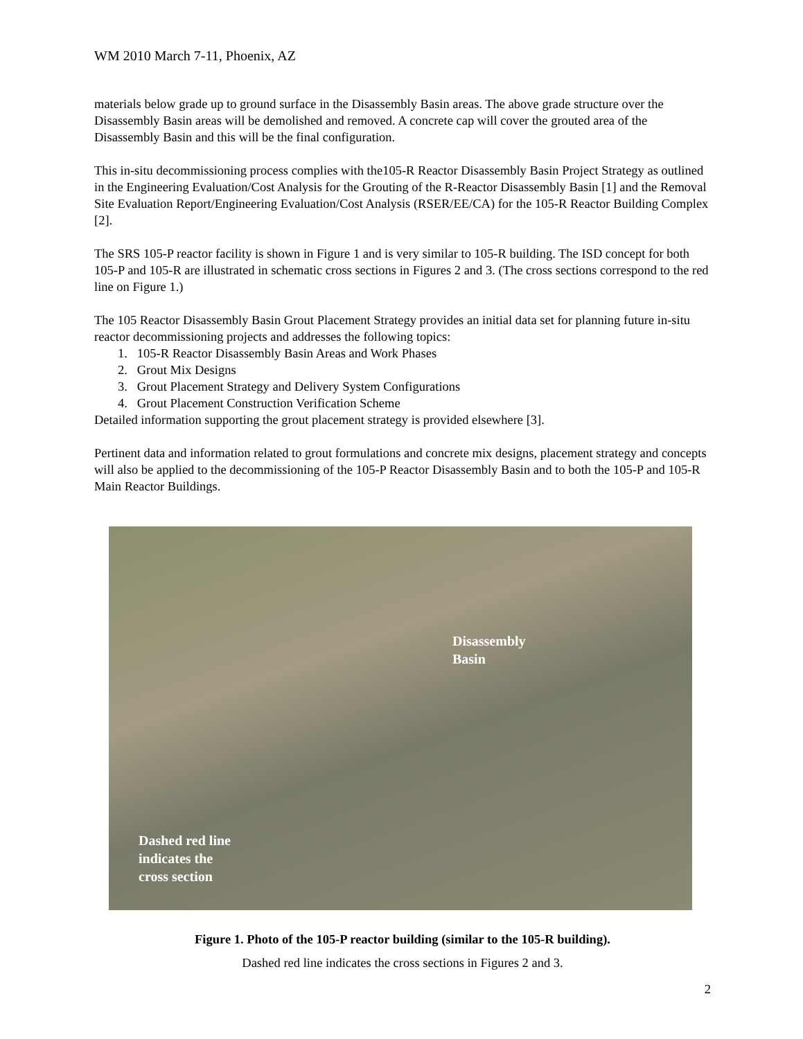WM 2010 March 7-11, Phoenix, AZ
materials below grade up to ground surface in the Disassembly Basin areas. The above grade structure over the Disassembly Basin areas will be demolished and removed. A concrete cap will cover the grouted area of the Disassembly Basin and this will be the final configuration.
This in-situ decommissioning process complies with the105-R Reactor Disassembly Basin Project Strategy as outlined in the Engineering Evaluation/Cost Analysis for the Grouting of the R-Reactor Disassembly Basin [1] and the Removal Site Evaluation Report/Engineering Evaluation/Cost Analysis (RSER/EE/CA) for the 105-R Reactor Building Complex [2].
The SRS 105-P reactor facility is shown in Figure 1 and is very similar to 105-R building. The ISD concept for both 105-P and 105-R are illustrated in schematic cross sections in Figures 2 and 3. (The cross sections correspond to the red line on Figure 1.)
The 105 Reactor Disassembly Basin Grout Placement Strategy provides an initial data set for planning future in-situ reactor decommissioning projects and addresses the following topics:
1. 105-R Reactor Disassembly Basin Areas and Work Phases
2. Grout Mix Designs
3. Grout Placement Strategy and Delivery System Configurations
4. Grout Placement Construction Verification Scheme
Detailed information supporting the grout placement strategy is provided elsewhere [3].
Pertinent data and information related to grout formulations and concrete mix designs, placement strategy and concepts will also be applied to the decommissioning of the 105-P Reactor Disassembly Basin and to both the 105-P and 105-R Main Reactor Buildings.
Disassembly
Basin
Dashed red line
indicates the
cross section
Figure 1. Photo of the 105-P reactor building (similar to the 105-R building).
Dashed red line indicates the cross sections in Figures 2 and 3.
2